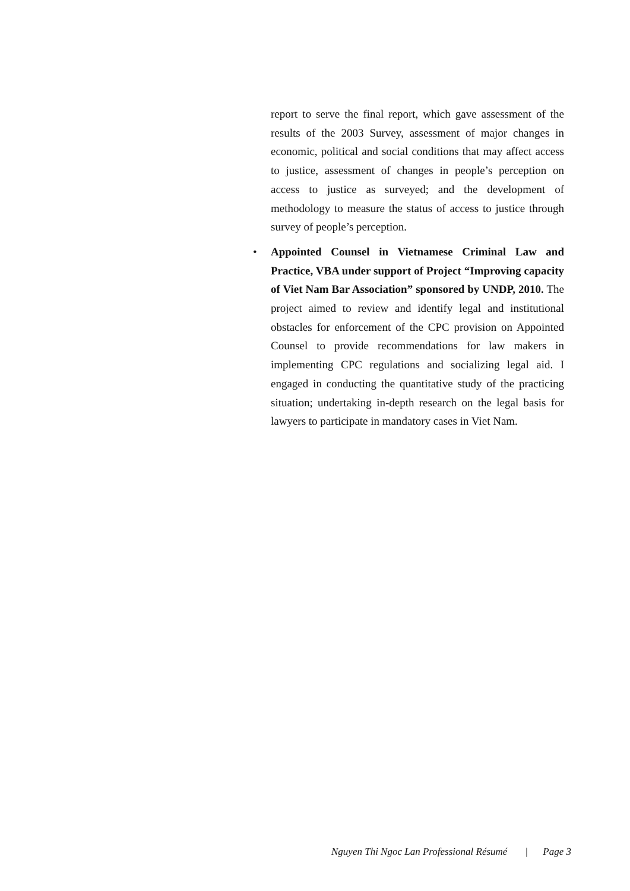report to serve the final report, which gave assessment of the results of the 2003 Survey, assessment of major changes in economic, political and social conditions that may affect access to justice, assessment of changes in people’s perception on access to justice as surveyed; and the development of methodology to measure the status of access to justice through survey of people’s perception.
• Appointed Counsel in Vietnamese Criminal Law and Practice, VBA under support of Project “Improving capacity of Viet Nam Bar Association” sponsored by UNDP, 2010. The project aimed to review and identify legal and institutional obstacles for enforcement of the CPC provision on Appointed Counsel to provide recommendations for law makers in implementing CPC regulations and socializing legal aid. I engaged in conducting the quantitative study of the practicing situation; undertaking in-depth research on the legal basis for lawyers to participate in mandatory cases in Viet Nam.
Nguyen Thi Ngoc Lan Professional Résumé | Page 3